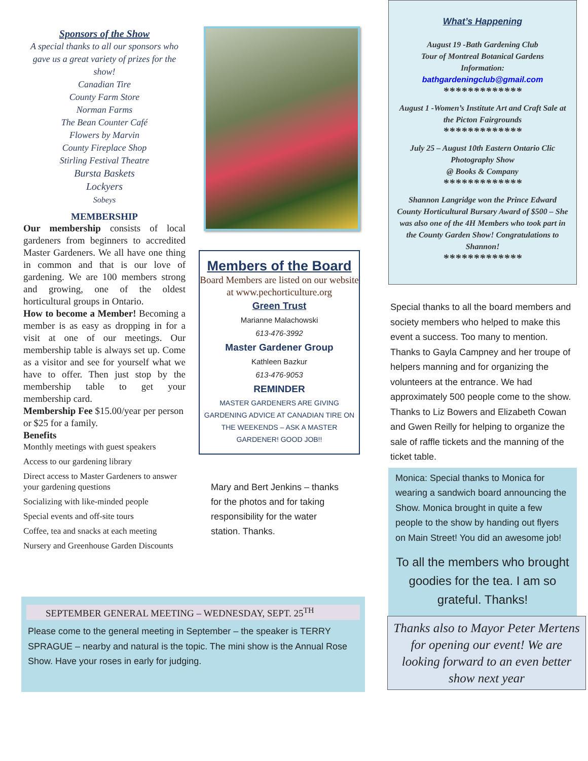Sponsors of the Show
A special thanks to all our sponsors who gave us a great variety of prizes for the show!
Canadian Tire
County Farm Store
Norman Farms
The Bean Counter Café
Flowers by Marvin
County Fireplace Shop
Stirling Festival Theatre
Bursta Baskets
Lockyers
Sobeys
MEMBERSHIP
Our membership consists of local gardeners from beginners to accredited Master Gardeners. We all have one thing in common and that is our love of gardening. We are 100 members strong and growing, one of the oldest horticultural groups in Ontario.
How to become a Member! Becoming a member is as easy as dropping in for a visit at one of our meetings. Our membership table is always set up. Come as a visitor and see for yourself what we have to offer. Then just stop by the membership table to get your membership card.
Membership Fee $15.00/year per person or $25 for a family.
Benefits
Monthly meetings with guest speakers
Access to our gardening library
Direct access to Master Gardeners to answer your gardening questions
Socializing with like-minded people
Special events and off-site tours
Coffee, tea and snacks at each meeting
Nursery and Greenhouse Garden Discounts
Members of the Board
Board Members are listed on our website at www.pechorticulture.org
Green Trust
Marianne Malachowski
613-476-3992
Master Gardener Group
Kathleen Bazkur
613-476-9053
REMINDER
MASTER GARDENERS ARE GIVING GARDENING ADVICE AT CANADIAN TIRE ON THE WEEKENDS – ASK A MASTER GARDENER! GOOD JOB!!
Mary and Bert Jenkins – thanks for the photos and for taking responsibility for the water station. Thanks.
What’s Happening
August 19 -Bath Gardening Club
Tour of Montreal Botanical Gardens
Information:
bathgardeningclub@gmail.com
*************
August 1 -Women’s Institute Art and Craft Sale at the Picton Fairgrounds
*************
July 25 – August 10th Eastern Ontario Clic Photography Show
@ Books & Company
*************
Shannon Langridge won the Prince Edward County Horticultural Bursary Award of $500 – She was also one of the 4H Members who took part in the County Garden Show! Congratulations to Shannon!
*************
Special thanks to all the board members and society members who helped to make this event a success. Too many to mention. Thanks to Gayla Campney and her troupe of helpers manning and for organizing the volunteers at the entrance. We had approximately 500 people come to the show. Thanks to Liz Bowers and Elizabeth Cowan and Gwen Reilly for helping to organize the sale of raffle tickets and the manning of the ticket table.
Monica: Special thanks to Monica for wearing a sandwich board announcing the Show. Monica brought in quite a few people to the show by handing out flyers on Main Street! You did an awesome job!
To all the members who brought goodies for the tea. I am so grateful. Thanks!
Thanks also to Mayor Peter Mertens for opening our event! We are looking forward to an even better show next year
SEPTEMBER GENERAL MEETING – WEDNESDAY, SEPT. 25<sup>TH</sup>
Please come to the general meeting in September – the speaker is TERRY SPRAGUE – nearby and natural is the topic. The mini show is the Annual Rose Show. Have your roses in early for judging.